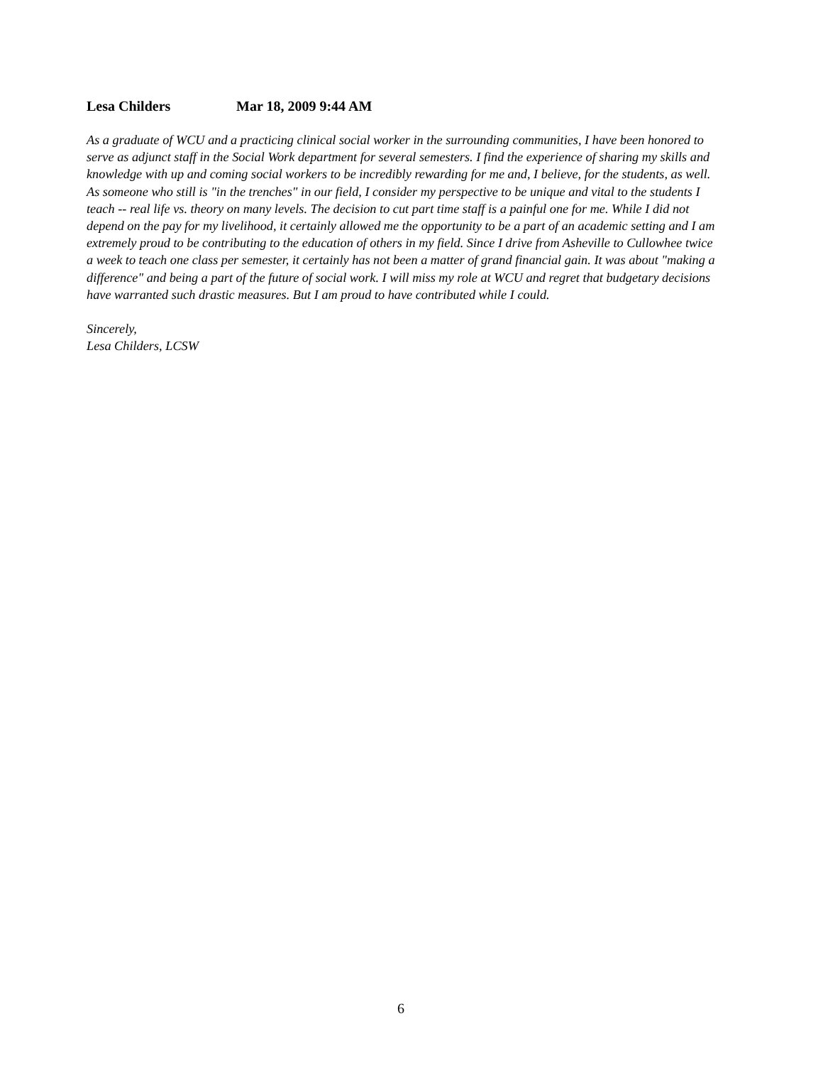Lesa Childers Mar 18, 2009 9:44 AM
As a graduate of WCU and a practicing clinical social worker in the surrounding communities, I have been honored to serve as adjunct staff in the Social Work department for several semesters. I find the experience of sharing my skills and knowledge with up and coming social workers to be incredibly rewarding for me and, I believe, for the students, as well. As someone who still is "in the trenches" in our field, I consider my perspective to be unique and vital to the students I teach -- real life vs. theory on many levels. The decision to cut part time staff is a painful one for me. While I did not depend on the pay for my livelihood, it certainly allowed me the opportunity to be a part of an academic setting and I am extremely proud to be contributing to the education of others in my field. Since I drive from Asheville to Cullowhee twice a week to teach one class per semester, it certainly has not been a matter of grand financial gain. It was about "making a difference" and being a part of the future of social work. I will miss my role at WCU and regret that budgetary decisions have warranted such drastic measures. But I am proud to have contributed while I could.
Sincerely,
Lesa Childers, LCSW
6